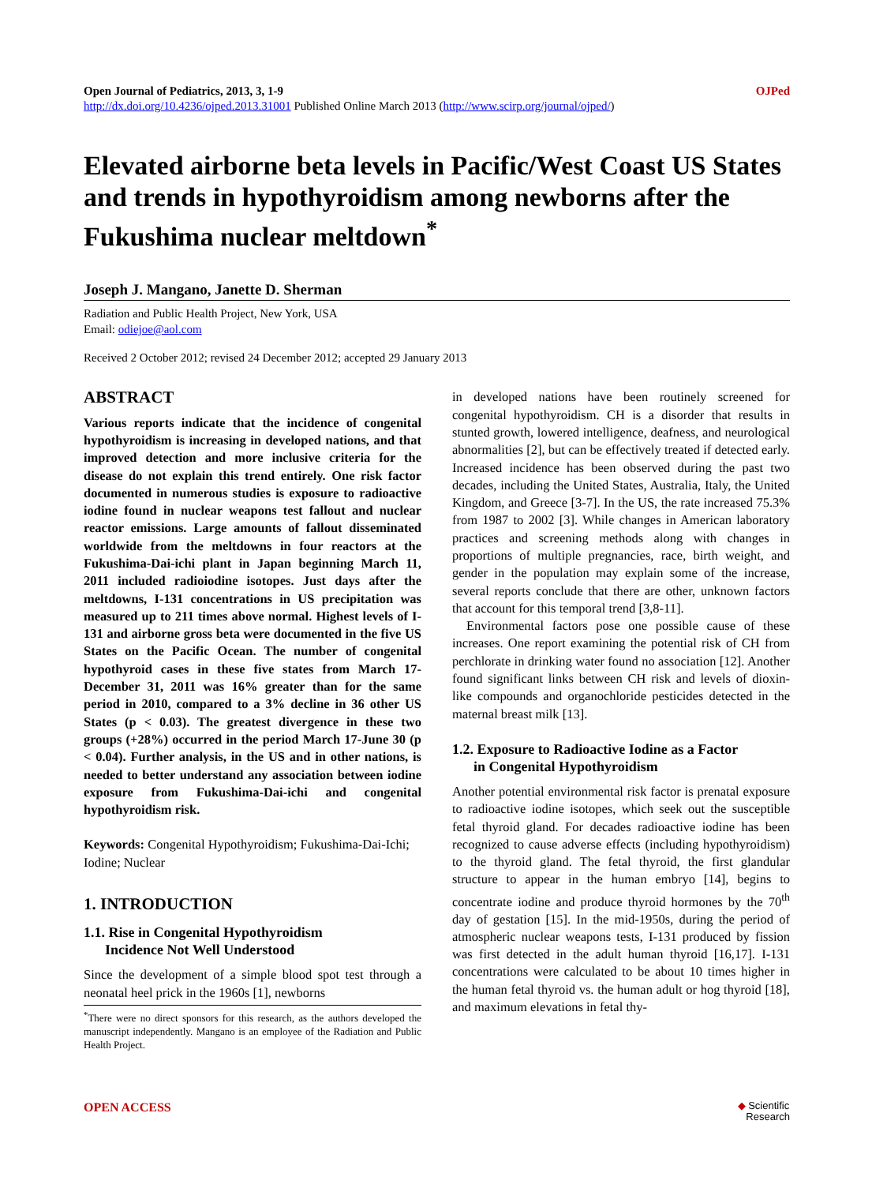Open Journal of Pediatrics, 2013, 3, 1-9 OJPed
http://dx.doi.org/10.4236/ojped.2013.31001 Published Online March 2013 (http://www.scirp.org/journal/ojped/)
Elevated airborne beta levels in Pacific/West Coast US States and trends in hypothyroidism among newborns after the Fukushima nuclear meltdown<sup>*</sup>
Joseph J. Mangano, Janette D. Sherman
Radiation and Public Health Project, New York, USA
Email: odiejoe@aol.com
Received 2 October 2012; revised 24 December 2012; accepted 29 January 2013
ABSTRACT
Various reports indicate that the incidence of congenital hypothyroidism is increasing in developed nations, and that improved detection and more inclusive criteria for the disease do not explain this trend entirely. One risk factor documented in numerous studies is exposure to radioactive iodine found in nuclear weapons test fallout and nuclear reactor emissions. Large amounts of fallout disseminated worldwide from the meltdowns in four reactors at the Fukushima-Dai-ichi plant in Japan beginning March 11, 2011 included radioiodine isotopes. Just days after the meltdowns, I-131 concentrations in US precipitation was measured up to 211 times above normal. Highest levels of I-131 and airborne gross beta were documented in the five US States on the Pacific Ocean. The number of congenital hypothyroid cases in these five states from March 17-December 31, 2011 was 16% greater than for the same period in 2010, compared to a 3% decline in 36 other US States (p < 0.03). The greatest divergence in these two groups (+28%) occurred in the period March 17-June 30 (p < 0.04). Further analysis, in the US and in other nations, is needed to better understand any association between iodine exposure from Fukushima-Dai-ichi and congenital hypothyroidism risk.
Keywords: Congenital Hypothyroidism; Fukushima-Dai-Ichi; Iodine; Nuclear
1. INTRODUCTION
1.1. Rise in Congenital Hypothyroidism
Incidence Not Well Understood
Since the development of a simple blood spot test through a neonatal heel prick in the 1960s [1], newborns
<sup>*</sup> There were no direct sponsors for this research, as the authors developed the manuscript independently. Mangano is an employee of the Radiation and Public Health Project.
in developed nations have been routinely screened for congenital hypothyroidism. CH is a disorder that results in stunted growth, lowered intelligence, deafness, and neurological abnormalities [2], but can be effectively treated if detected early. Increased incidence has been observed during the past two decades, including the United States, Australia, Italy, the United Kingdom, and Greece [3-7]. In the US, the rate increased 75.3% from 1987 to 2002 [3]. While changes in American laboratory practices and screening methods along with changes in proportions of multiple pregnancies, race, birth weight, and gender in the population may explain some of the increase, several reports conclude that there are other, unknown factors that account for this temporal trend [3,8-11].
Environmental factors pose one possible cause of these increases. One report examining the potential risk of CH from perchlorate in drinking water found no association [12]. Another found significant links between CH risk and levels of dioxin-like compounds and organochloride pesticides detected in the maternal breast milk [13].
1.2. Exposure to Radioactive Iodine as a Factor
in Congenital Hypothyroidism
Another potential environmental risk factor is prenatal exposure to radioactive iodine isotopes, which seek out the susceptible fetal thyroid gland. For decades radioactive iodine has been recognized to cause adverse effects (including hypothyroidism) to the thyroid gland. The fetal thyroid, the first glandular structure to appear in the human embryo [14], begins to concentrate iodine and produce thyroid hormones by the 70<sup>th</sup> day of gestation [15]. In the mid-1950s, during the period of atmospheric nuclear weapons tests, I-131 produced by fission was first detected in the adult human thyroid [16,17]. I-131 concentrations were calculated to be about 10 times higher in the human fetal thyroid vs. the human adult or hog thyroid [18], and maximum elevations in fetal thy-
OPEN ACCESS ◆ Scientific
Research